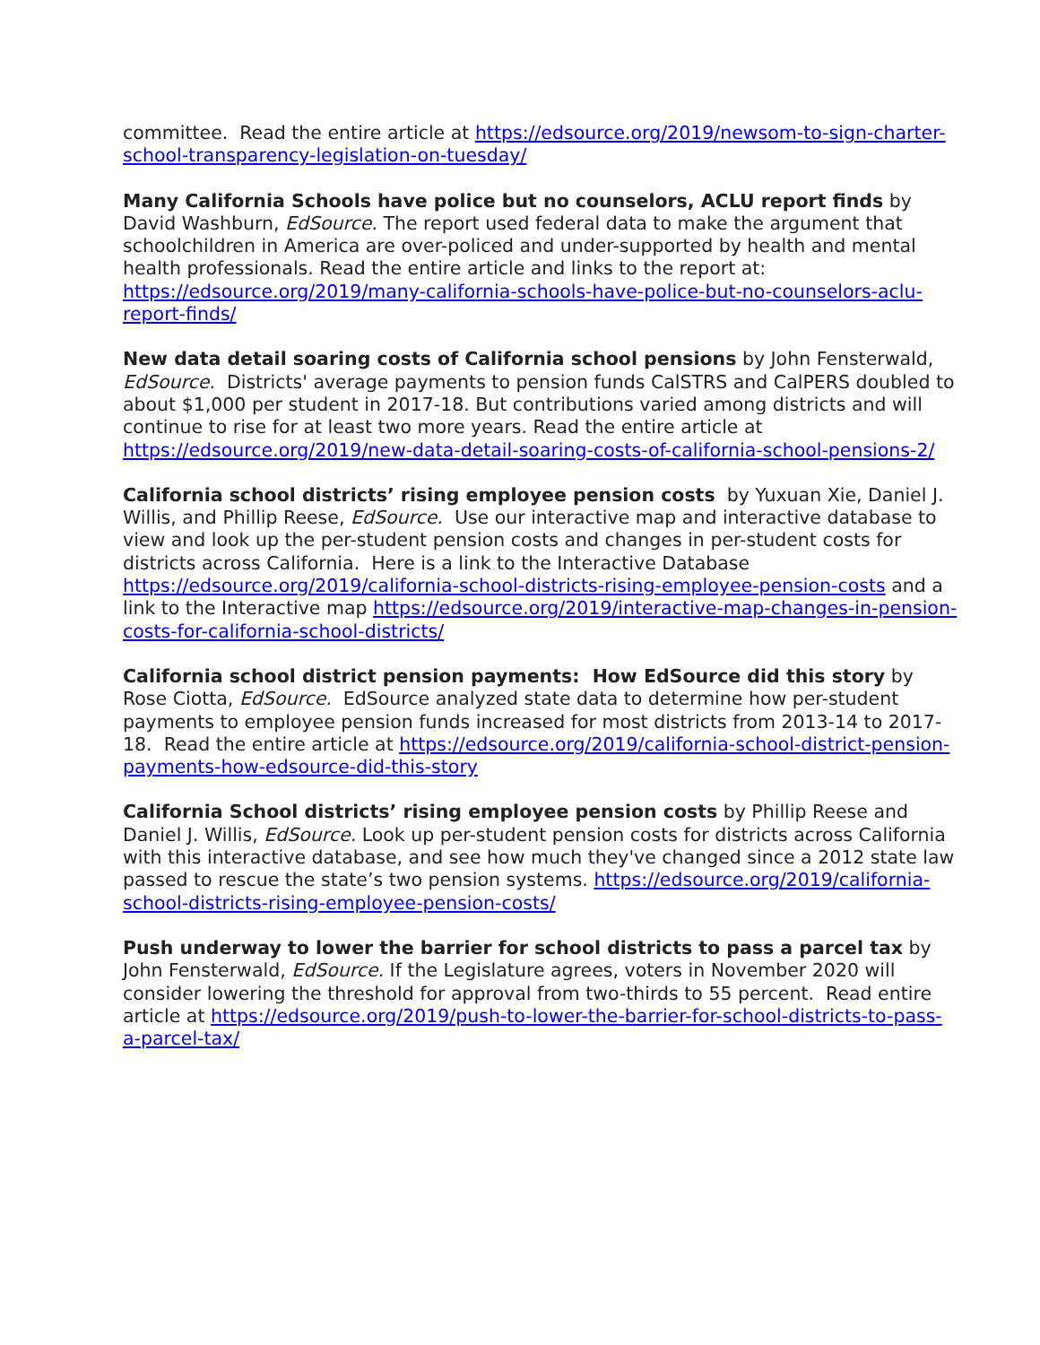committee. Read the entire article at https://edsource.org/2019/newsom-to-sign-charter-school-transparency-legislation-on-tuesday/
Many California Schools have police but no counselors, ACLU report finds by David Washburn, EdSource. The report used federal data to make the argument that schoolchildren in America are over-policed and under-supported by health and mental health professionals. Read the entire article and links to the report at: https://edsource.org/2019/many-california-schools-have-police-but-no-counselors-aclu-report-finds/
New data detail soaring costs of California school pensions by John Fensterwald, EdSource. Districts' average payments to pension funds CalSTRS and CalPERS doubled to about $1,000 per student in 2017-18. But contributions varied among districts and will continue to rise for at least two more years. Read the entire article at https://edsource.org/2019/new-data-detail-soaring-costs-of-california-school-pensions-2/
California school districts’ rising employee pension costs by Yuxuan Xie, Daniel J. Willis, and Phillip Reese, EdSource. Use our interactive map and interactive database to view and look up the per-student pension costs and changes in per-student costs for districts across California. Here is a link to the Interactive Database https://edsource.org/2019/california-school-districts-rising-employee-pension-costs and a link to the Interactive map https://edsource.org/2019/interactive-map-changes-in-pension-costs-for-california-school-districts/
California school district pension payments: How EdSource did this story by Rose Ciotta, EdSource. EdSource analyzed state data to determine how per-student payments to employee pension funds increased for most districts from 2013-14 to 2017-18. Read the entire article at https://edsource.org/2019/california-school-district-pension-payments-how-edsource-did-this-story
California School districts’ rising employee pension costs by Phillip Reese and Daniel J. Willis, EdSource. Look up per-student pension costs for districts across California with this interactive database, and see how much they've changed since a 2012 state law passed to rescue the state’s two pension systems. https://edsource.org/2019/california-school-districts-rising-employee-pension-costs/
Push underway to lower the barrier for school districts to pass a parcel tax by John Fensterwald, EdSource. If the Legislature agrees, voters in November 2020 will consider lowering the threshold for approval from two-thirds to 55 percent. Read entire article at https://edsource.org/2019/push-to-lower-the-barrier-for-school-districts-to-pass-a-parcel-tax/